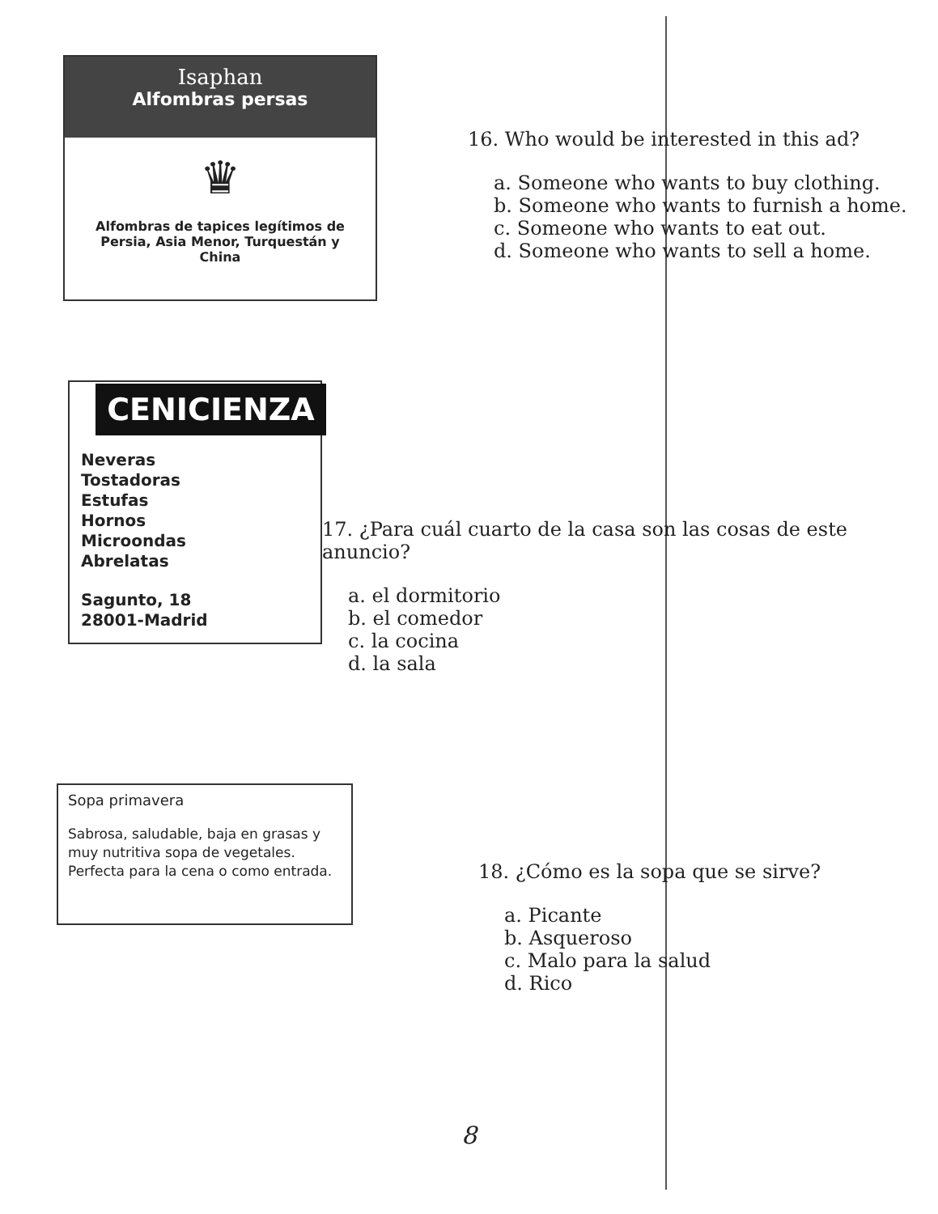Isaphan
Alfombras persas
♛
Alfombras de tapices legítimos de Persia, Asia Menor, Turquestán y China
16. Who would be interested in this ad?
a. Someone who wants to buy clothing.
b. Someone who wants to furnish a home.
c. Someone who wants to eat out.
d. Someone who wants to sell a home.
CENICIENZA
Neveras
Tostadoras
Estufas
Hornos
Microondas
Abrelatas
Sagunto, 18
28001-Madrid
17. ¿Para cuál cuarto de la casa son las cosas de este anuncio?
a. el dormitorio
b. el comedor
c. la cocina
d. la sala
Sopa primavera
Sabrosa, saludable, baja en grasas y muy nutritiva sopa de vegetales. Perfecta para la cena o como entrada.
18. ¿Cómo es la sopa que se sirve?
a. Picante
b. Asqueroso
c. Malo para la salud
d. Rico
8